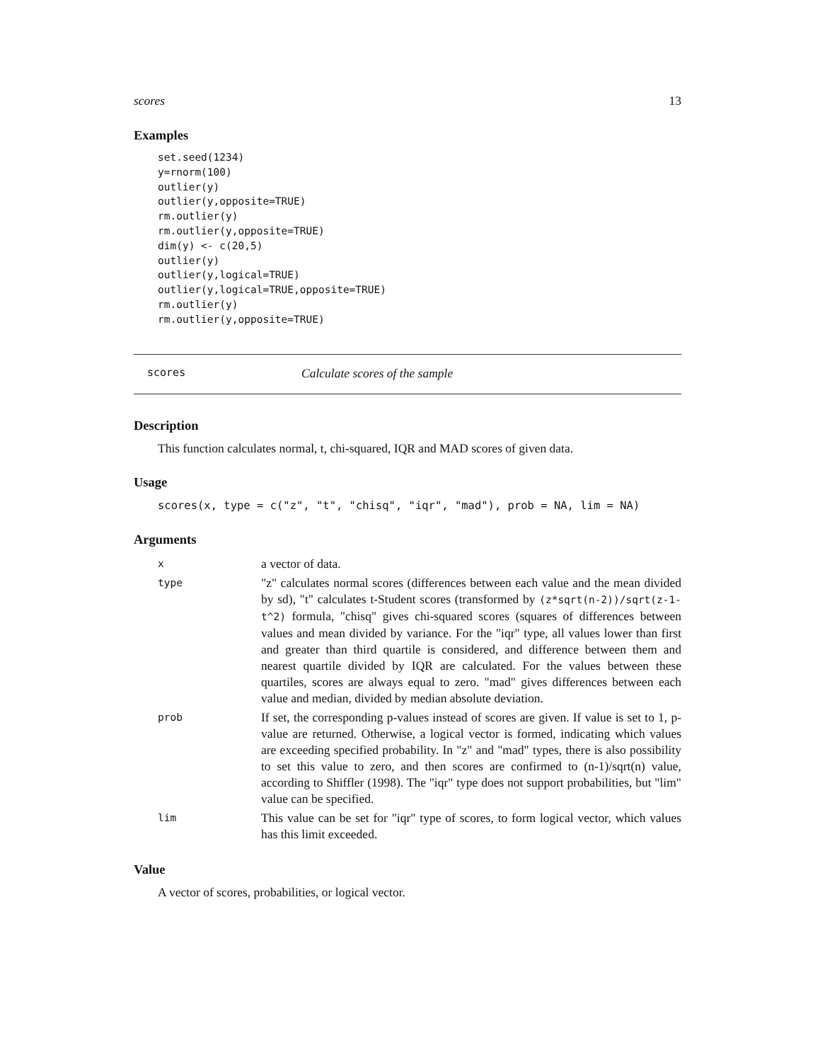scores 13
Examples
set.seed(1234)
y=rnorm(100)
outlier(y)
outlier(y,opposite=TRUE)
rm.outlier(y)
rm.outlier(y,opposite=TRUE)
dim(y) <- c(20,5)
outlier(y)
outlier(y,logical=TRUE)
outlier(y,logical=TRUE,opposite=TRUE)
rm.outlier(y)
rm.outlier(y,opposite=TRUE)
scores Calculate scores of the sample
Description
This function calculates normal, t, chi-squared, IQR and MAD scores of given data.
Usage
scores(x, type = c("z", "t", "chisq", "iqr", "mad"), prob = NA, lim = NA)
Arguments
| x | a vector of data. |
| type | "z" calculates normal scores (differences between each value and the mean divided by sd), "t" calculates t-Student scores (transformed by (z*sqrt(n-2))/sqrt(z-1-t^2) formula, "chisq" gives chi-squared scores (squares of differences between values and mean divided by variance. For the "iqr" type, all values lower than first and greater than third quartile is considered, and difference between them and nearest quartile divided by IQR are calculated. For the values between these quartiles, scores are always equal to zero. "mad" gives differences between each value and median, divided by median absolute deviation. |
| prob | If set, the corresponding p-values instead of scores are given. If value is set to 1, p-value are returned. Otherwise, a logical vector is formed, indicating which values are exceeding specified probability. In "z" and "mad" types, there is also possibility to set this value to zero, and then scores are confirmed to (n-1)/sqrt(n) value, according to Shiffler (1998). The "iqr" type does not support probabilities, but "lim" value can be specified. |
| lim | This value can be set for "iqr" type of scores, to form logical vector, which values has this limit exceeded. |
Value
A vector of scores, probabilities, or logical vector.